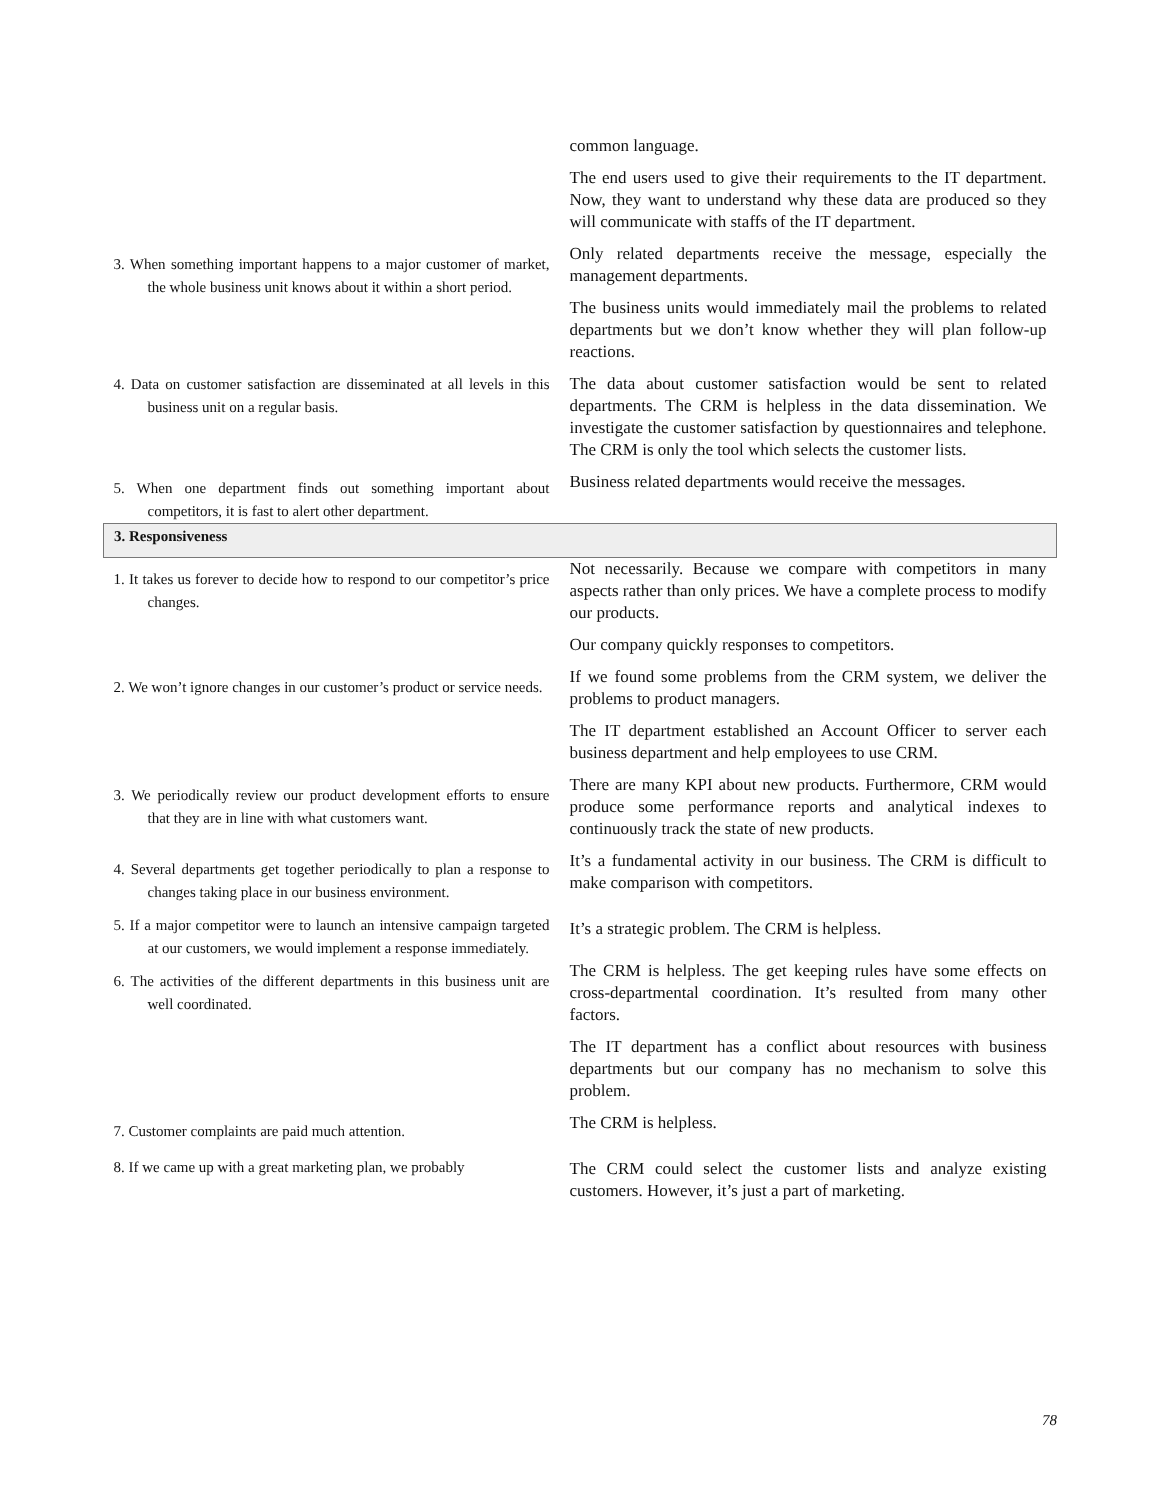| | common language. |
| | The end users used to give their requirements to the IT department. Now, they want to understand why these data are produced so they will communicate with staffs of the IT department. |
| 3. When something important happens to a major customer of market, the whole business unit knows about it within a short period. | Only related departments receive the message, especially the management departments. |
| | The business units would immediately mail the problems to related departments but we don’t know whether they will plan follow-up reactions. |
| 4. Data on customer satisfaction are disseminated at all levels in this business unit on a regular basis. | The data about customer satisfaction would be sent to related departments. The CRM is helpless in the data dissemination. We investigate the customer satisfaction by questionnaires and telephone. The CRM is only the tool which selects the customer lists. |
| 5. When one department finds out something important about competitors, it is fast to alert other department. | Business related departments would receive the messages. |
| 3. Responsiveness | |
| 1. It takes us forever to decide how to respond to our competitor’s price changes. | Not necessarily. Because we compare with competitors in many aspects rather than only prices. We have a complete process to modify our products. |
| | Our company quickly responses to competitors. |
| 2. We won’t ignore changes in our customer’s product or service needs. | If we found some problems from the CRM system, we deliver the problems to product managers. |
| | The IT department established an Account Officer to server each business department and help employees to use CRM. |
| 3. We periodically review our product development efforts to ensure that they are in line with what customers want. | There are many KPI about new products. Furthermore, CRM would produce some performance reports and analytical indexes to continuously track the state of new products. |
| 4. Several departments get together periodically to plan a response to changes taking place in our business environment. | It’s a fundamental activity in our business. The CRM is difficult to make comparison with competitors. |
| 5. If a major competitor were to launch an intensive campaign targeted at our customers, we would implement a response immediately. | It’s a strategic problem. The CRM is helpless. |
| 6. The activities of the different departments in this business unit are well coordinated. | The CRM is helpless. The get keeping rules have some effects on cross-departmental coordination. It’s resulted from many other factors. |
| | The IT department has a conflict about resources with business departments but our company has no mechanism to solve this problem. |
| 7. Customer complaints are paid much attention. | The CRM is helpless. |
| 8. If we came up with a great marketing plan, we probably | The CRM could select the customer lists and analyze existing customers. However, it’s just a part of marketing. |
78